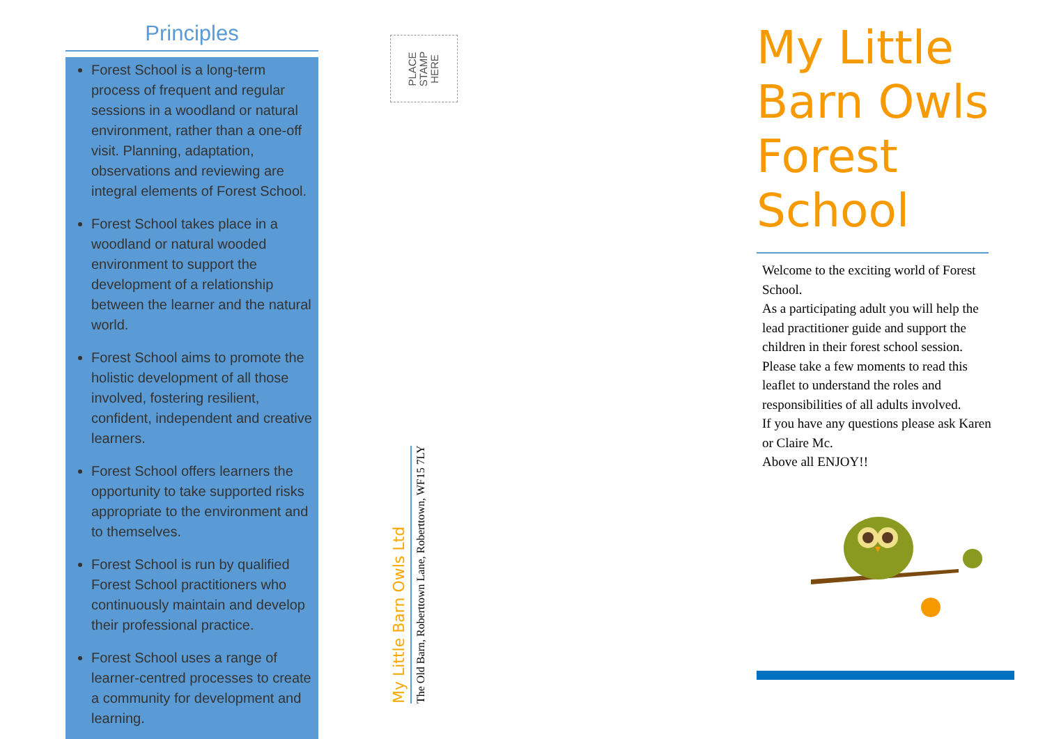Principles
Forest School is a long-term process of frequent and regular sessions in a woodland or natural environment, rather than a one-off visit. Planning, adaptation, observations and reviewing are integral elements of Forest School.
Forest School takes place in a woodland or natural wooded environment to support the development of a relationship between the learner and the natural world.
Forest School aims to promote the holistic development of all those involved, fostering resilient, confident, independent and creative learners.
Forest School offers learners the opportunity to take supported risks appropriate to the environment and to themselves.
Forest School is run by qualified Forest School practitioners who continuously maintain and develop their professional practice.
Forest School uses a range of learner-centred processes to create a community for development and learning.
PLACE
STAMP
HERE
My Little Barn Owls Ltd
The Old Barn, Roberttown Lane, Roberttown, WF15 7LY
My Little Barn Owls Forest School
Welcome to the exciting world of Forest School.
As a participating adult you will help the lead practitioner guide and support the children in their forest school session. Please take a few moments to read this leaflet to understand the roles and responsibilities of all adults involved.
If you have any questions please ask Karen or Claire Mc.
Above all ENJOY!!